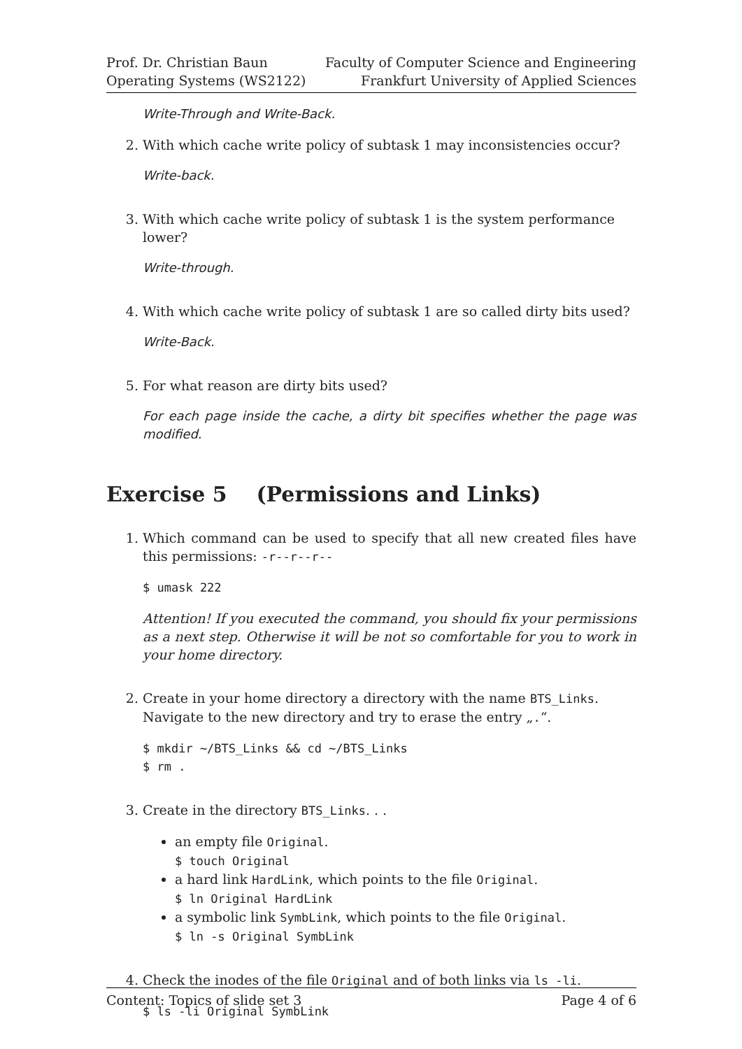Prof. Dr. Christian Baun
Operating Systems (WS2122)
Faculty of Computer Science and Engineering
Frankfurt University of Applied Sciences
Write-Through and Write-Back.
2. With which cache write policy of subtask 1 may inconsistencies occur?
Write-back.
3. With which cache write policy of subtask 1 is the system performance lower?
Write-through.
4. With which cache write policy of subtask 1 are so called dirty bits used?
Write-Back.
5. For what reason are dirty bits used?
For each page inside the cache, a dirty bit specifies whether the page was modified.
Exercise 5 (Permissions and Links)
1. Which command can be used to specify that all new created files have this permissions: -r--r--r--
$ umask 222
Attention! If you executed the command, you should fix your permissions as a next step. Otherwise it will be not so comfortable for you to work in your home directory.
2. Create in your home directory a directory with the name BTS_Links. Navigate to the new directory and try to erase the entry „.“.
$ mkdir ~/BTS_Links && cd ~/BTS_Links
$ rm .
3. Create in the directory BTS_Links. . .
an empty file Original.
$ touch Original
a hard link HardLink, which points to the file Original.
$ ln Original HardLink
a symbolic link SymbLink, which points to the file Original.
$ ln -s Original SymbLink
4. Check the inodes of the file Original and of both links via ls -li.
$ ls -li Original SymbLink
Content: Topics of slide set 3 Page 4 of 6